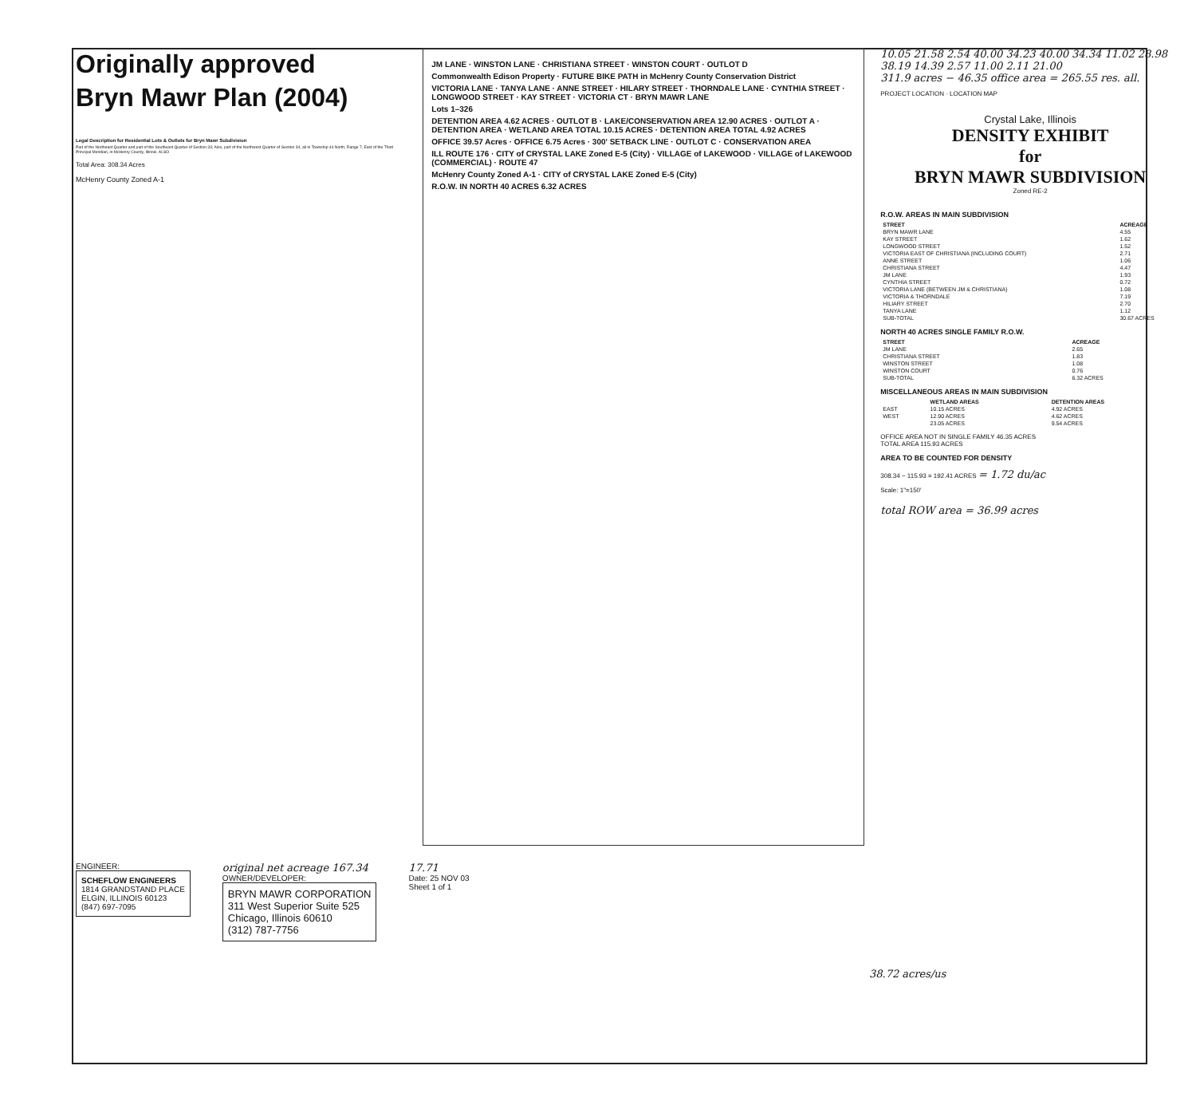Originally approved
Bryn Mawr Plan (2004)
Legal Description for Residential Lots & Outlots for Bryn Mawr Subdivision
Part of the Northeast Quarter and part of the Southeast Quarter of Section 33; Also, part of the Northwest Quarter of Section 34, all in Township 44 North, Range 7, East of the Third Principal Meridian, in McHenry County, Illinois. ALSO
Total Area: 308.34 Acres
McHenry County Zoned A-1
JM LANE · WINSTON LANE · CHRISTIANA STREET · WINSTON COURT · OUTLOT D
Commonwealth Edison Property · FUTURE BIKE PATH in McHenry County Conservation District
VICTORIA LANE · TANYA LANE · ANNE STREET · HILARY STREET · THORNDALE LANE · CYNTHIA STREET · LONGWOOD STREET · KAY STREET · VICTORIA CT · BRYN MAWR LANE
Lots 1–326
DETENTION AREA 4.62 ACRES · OUTLOT B · LAKE/CONSERVATION AREA 12.90 ACRES · OUTLOT A · DETENTION AREA · WETLAND AREA TOTAL 10.15 ACRES · DETENTION AREA TOTAL 4.92 ACRES
OFFICE 39.57 Acres · OFFICE 6.75 Acres · 300' SETBACK LINE · OUTLOT C · CONSERVATION AREA
ILL ROUTE 176 · CITY of CRYSTAL LAKE Zoned E-5 (City) · VILLAGE of LAKEWOOD · VILLAGE of LAKEWOOD (COMMERCIAL) · ROUTE 47
McHenry County Zoned A-1 · CITY of CRYSTAL LAKE Zoned E-5 (City)
R.O.W. IN NORTH 40 ACRES 6.32 ACRES
10.05 21.58 2.54 40.00 34.23 40.00 34.34 11.02 28.98
38.19 14.39 2.57 11.00 2.11 21.00
311.9 acres − 46.35 office area = 265.55 res. all.
PROJECT LOCATION · LOCATION MAP
Crystal Lake, Illinois
DENSITY EXHIBIT
for
BRYN MAWR SUBDIVISION
Zoned RE-2
R.O.W. AREAS IN MAIN SUBDIVISION
| STREET | ACREAGE |
| --- | --- |
| BRYN MAWR LANE | 4.55 |
| KAY STREET | 1.62 |
| LONGWOOD STREET | 1.52 |
| VICTORIA EAST OF CHRISTIANA (INCLUDING COURT) | 2.71 |
| ANNE STREET | 1.06 |
| CHRISTIANA STREET | 4.47 |
| JM LANE | 1.93 |
| CYNTHIA STREET | 0.72 |
| VICTORIA LANE (BETWEEN JM & CHRISTIANA) | 1.08 |
| VICTORIA & THORNDALE | 7.19 |
| HILIARY STREET | 2.70 |
| TANYA LANE | 1.12 |
| SUB-TOTAL | 30.67 ACRES |
NORTH 40 ACRES SINGLE FAMILY R.O.W.
| STREET | ACREAGE |
| --- | --- |
| JM LANE | 2.65 |
| CHRISTIANA STREET | 1.83 |
| WINSTON STREET | 1.08 |
| WINSTON COURT | 0.76 |
| SUB-TOTAL | 6.32 ACRES |
MISCELLANEOUS AREAS IN MAIN SUBDIVISION
| | WETLAND AREAS | DETENTION AREAS |
| --- | --- | --- |
| EAST | 10.15 ACRES | 4.92 ACRES |
| WEST | 12.90 ACRES | 4.62 ACRES |
| | 23.05 ACRES | 9.54 ACRES |
OFFICE AREA NOT IN SINGLE FAMILY 46.35 ACRES
TOTAL AREA 115.93 ACRES
AREA TO BE COUNTED FOR DENSITY
308.34 − 115.93 = 192.41 ACRES = 1.72 du/ac
Scale: 1"=150'
total ROW area = 36.99 acres
ENGINEER:
SCHEFLOW ENGINEERS
1814 GRANDSTAND PLACE
ELGIN, ILLINOIS 60123
(847) 697-7095
original net acreage 167.34
OWNER/DEVELOPER:
BRYN MAWR CORPORATION
311 West Superior Suite 525
Chicago, Illinois 60610
(312) 787-7756
17.71
Date: 25 NOV 03
Sheet 1 of 1
38.72 acres/us